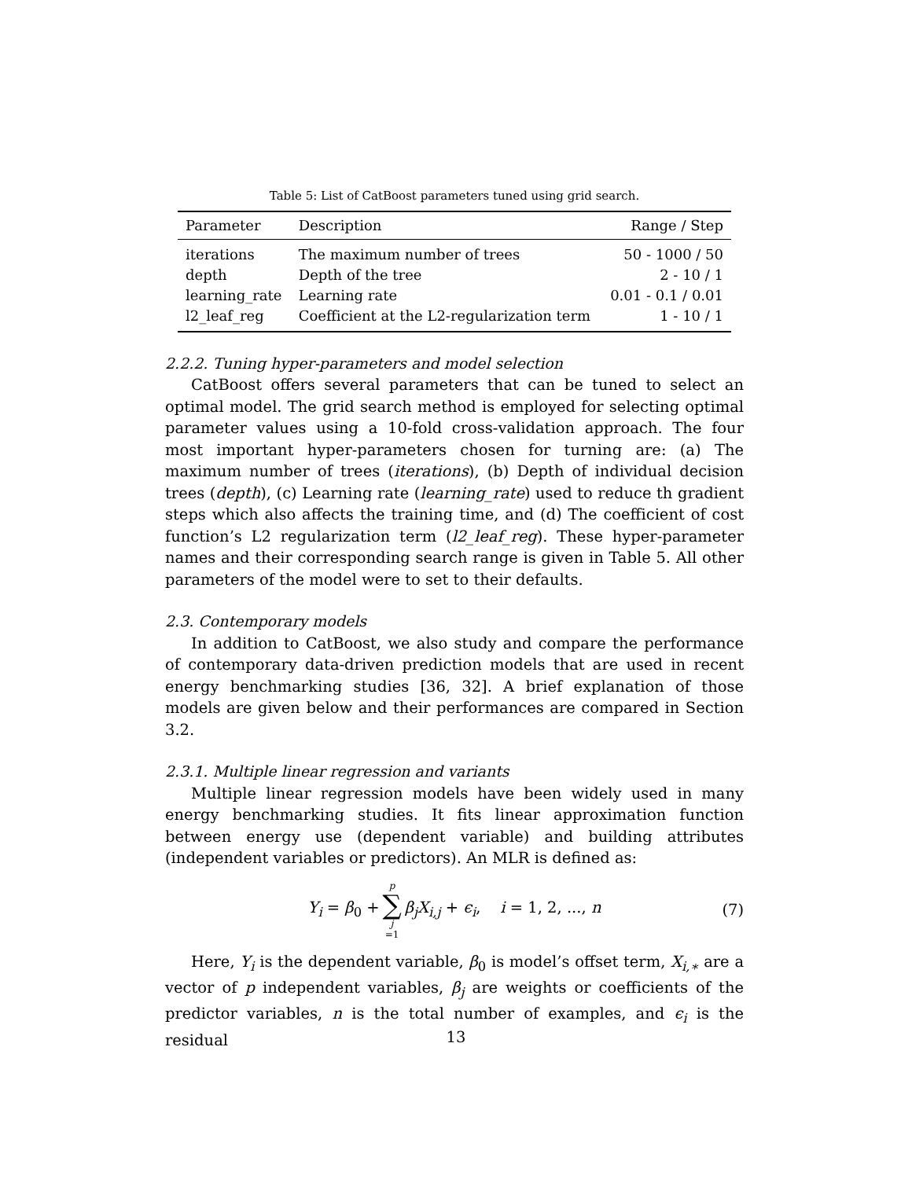Table 5: List of CatBoost parameters tuned using grid search.
| Parameter | Description | Range / Step |
| --- | --- | --- |
| iterations | The maximum number of trees | 50 - 1000 / 50 |
| depth | Depth of the tree | 2 - 10 / 1 |
| learning_rate | Learning rate | 0.01 - 0.1 / 0.01 |
| l2_leaf_reg | Coefficient at the L2-regularization term | 1 - 10 / 1 |
2.2.2. Tuning hyper-parameters and model selection
CatBoost offers several parameters that can be tuned to select an optimal model. The grid search method is employed for selecting optimal parameter values using a 10-fold cross-validation approach. The four most important hyper-parameters chosen for turning are: (a) The maximum number of trees (iterations), (b) Depth of individual decision trees (depth), (c) Learning rate (learning_rate) used to reduce th gradient steps which also affects the training time, and (d) The coefficient of cost function’s L2 regularization term (l2_leaf_reg). These hyper-parameter names and their corresponding search range is given in Table 5. All other parameters of the model were to set to their defaults.
2.3. Contemporary models
In addition to CatBoost, we also study and compare the performance of contemporary data-driven prediction models that are used in recent energy benchmarking studies [36, 32]. A brief explanation of those models are given below and their performances are compared in Section 3.2.
2.3.1. Multiple linear regression and variants
Multiple linear regression models have been widely used in many energy benchmarking studies. It fits linear approximation function between energy use (dependent variable) and building attributes (independent variables or predictors). An MLR is defined as:
Y<sub>i</sub> = β<sub>0</sub> + p ∑ j =1 β<sub>j</sub>X<sub>i,j</sub> + ϵ<sub>i</sub>, i = 1, 2, ..., n (7)
Here, Y<sub>i</sub> is the dependent variable, β<sub>0</sub> is model’s offset term, X<sub>i,∗</sub> are a vector of p independent variables, β<sub>j</sub> are weights or coefficients of the predictor variables, n is the total number of examples, and ϵ<sub>i</sub> is the residual
13